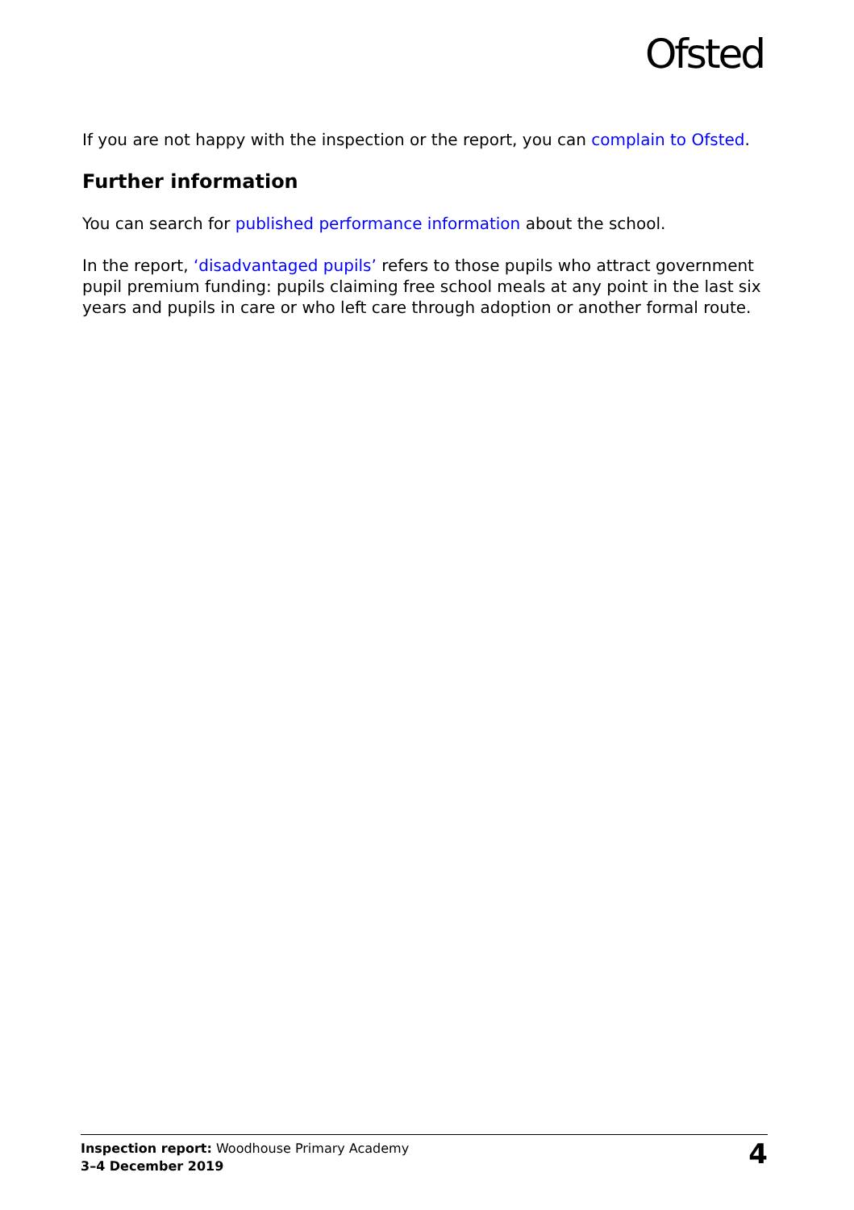Ofsted
If you are not happy with the inspection or the report, you can complain to Ofsted.
Further information
You can search for published performance information about the school.
In the report, ‘disadvantaged pupils’ refers to those pupils who attract government pupil premium funding: pupils claiming free school meals at any point in the last six years and pupils in care or who left care through adoption or another formal route.
Inspection report: Woodhouse Primary Academy
3–4 December 2019
4